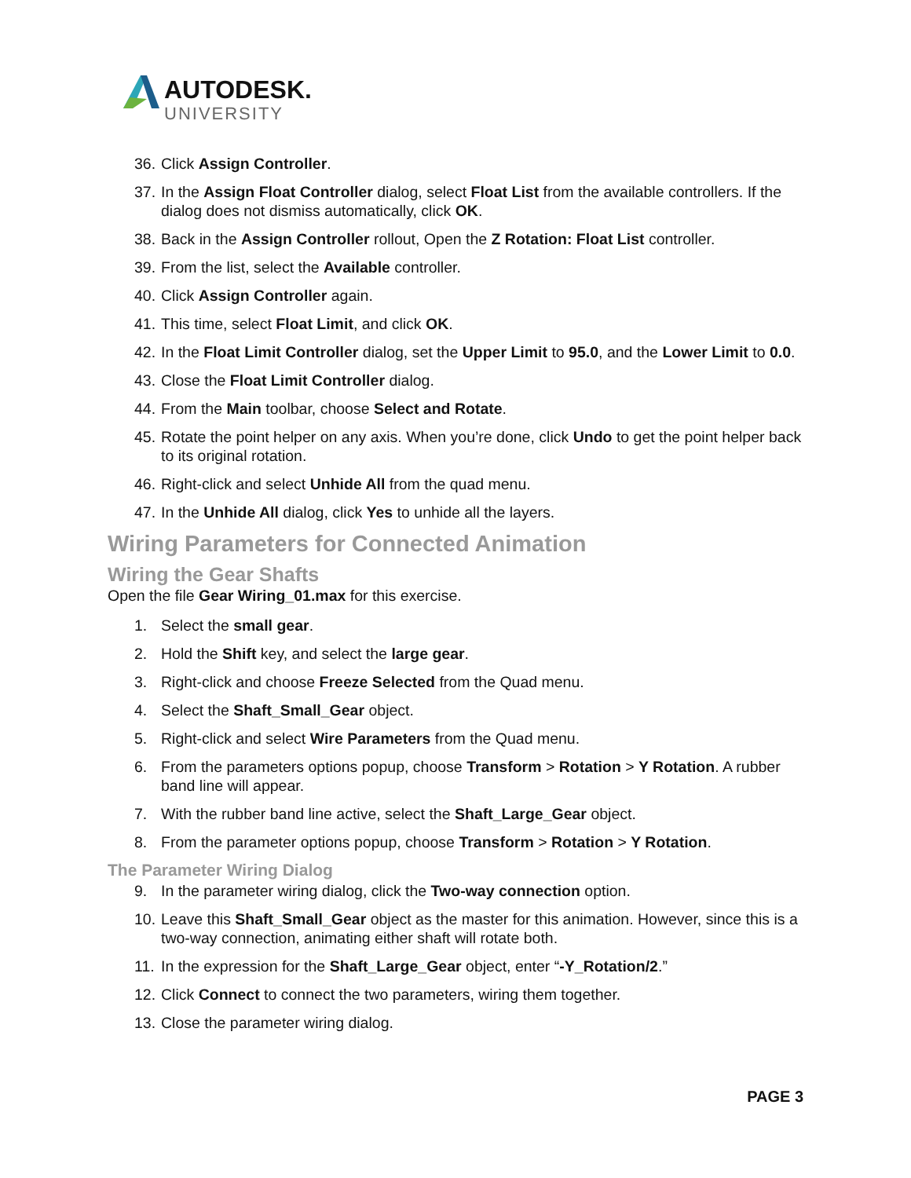AUTODESK.
UNIVERSITY
36. Click Assign Controller.
37. In the Assign Float Controller dialog, select Float List from the available controllers. If the dialog does not dismiss automatically, click OK.
38. Back in the Assign Controller rollout, Open the Z Rotation: Float List controller.
39. From the list, select the Available controller.
40. Click Assign Controller again.
41. This time, select Float Limit, and click OK.
42. In the Float Limit Controller dialog, set the Upper Limit to 95.0, and the Lower Limit to 0.0.
43. Close the Float Limit Controller dialog.
44. From the Main toolbar, choose Select and Rotate.
45. Rotate the point helper on any axis. When you’re done, click Undo to get the point helper back to its original rotation.
46. Right-click and select Unhide All from the quad menu.
47. In the Unhide All dialog, click Yes to unhide all the layers.
Wiring Parameters for Connected Animation
Wiring the Gear Shafts
Open the file Gear Wiring_01.max for this exercise.
1. Select the small gear.
2. Hold the Shift key, and select the large gear.
3. Right-click and choose Freeze Selected from the Quad menu.
4. Select the Shaft_Small_Gear object.
5. Right-click and select Wire Parameters from the Quad menu.
6. From the parameters options popup, choose Transform > Rotation > Y Rotation. A rubber band line will appear.
7. With the rubber band line active, select the Shaft_Large_Gear object.
8. From the parameter options popup, choose Transform > Rotation > Y Rotation.
The Parameter Wiring Dialog
9. In the parameter wiring dialog, click the Two-way connection option.
10. Leave this Shaft_Small_Gear object as the master for this animation. However, since this is a two-way connection, animating either shaft will rotate both.
11. In the expression for the Shaft_Large_Gear object, enter “-Y_Rotation/2.”
12. Click Connect to connect the two parameters, wiring them together.
13. Close the parameter wiring dialog.
PAGE 3